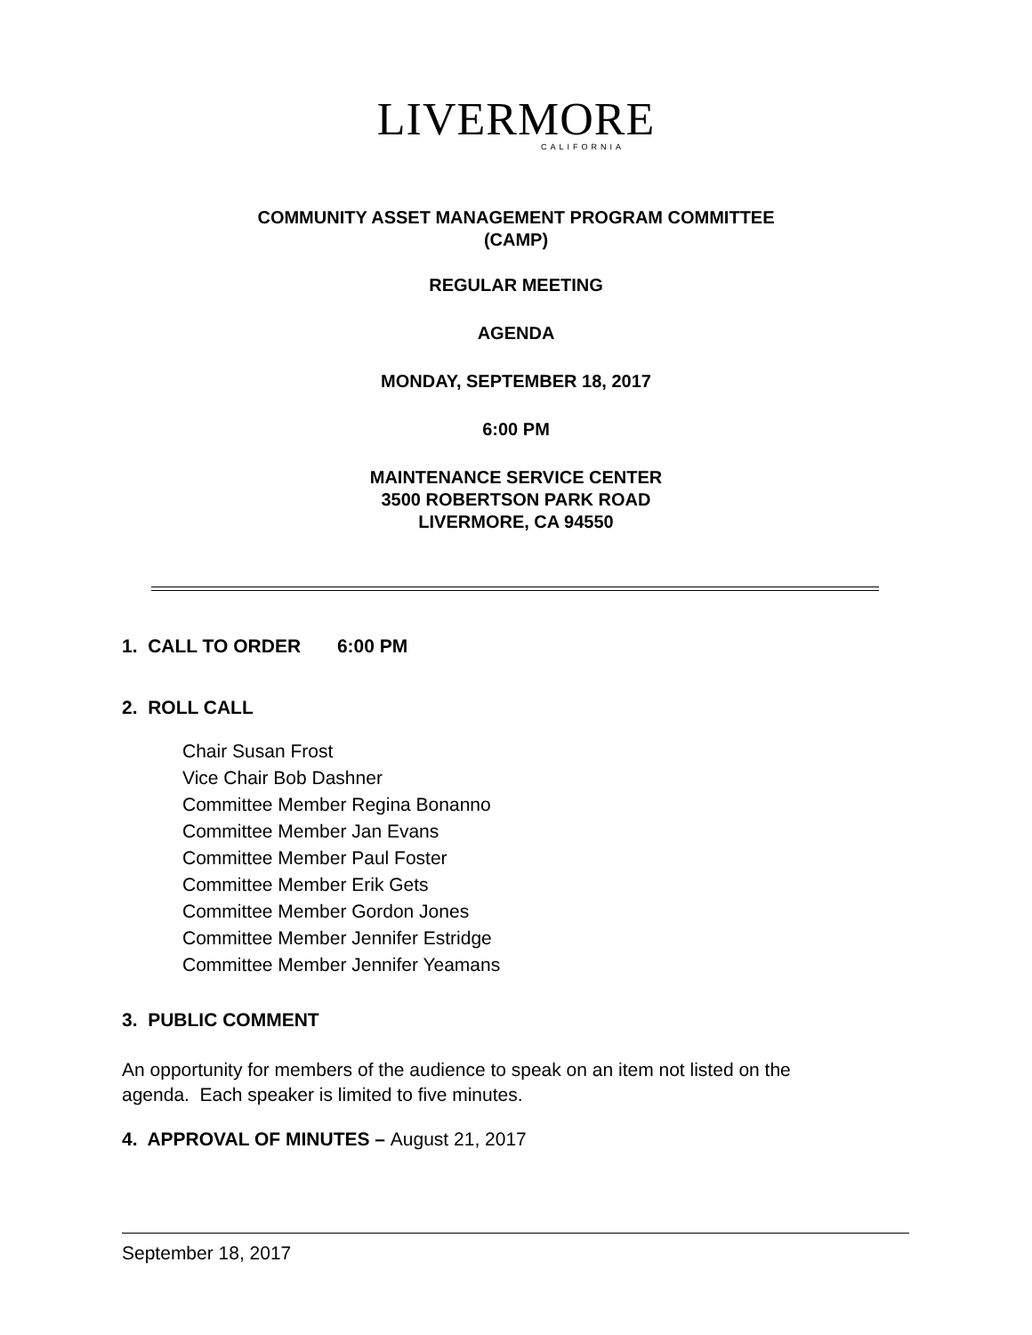LIVERMORE
CALIFORNIA
COMMUNITY ASSET MANAGEMENT PROGRAM COMMITTEE
(CAMP)
REGULAR MEETING
AGENDA
MONDAY, SEPTEMBER 18, 2017
6:00 PM
MAINTENANCE SERVICE CENTER
3500 ROBERTSON PARK ROAD
LIVERMORE, CA 94550
1. CALL TO ORDER 6:00 PM
2. ROLL CALL
Chair Susan Frost
Vice Chair Bob Dashner
Committee Member Regina Bonanno
Committee Member Jan Evans
Committee Member Paul Foster
Committee Member Erik Gets
Committee Member Gordon Jones
Committee Member Jennifer Estridge
Committee Member Jennifer Yeamans
3. PUBLIC COMMENT
An opportunity for members of the audience to speak on an item not listed on the agenda. Each speaker is limited to five minutes.
4. APPROVAL OF MINUTES – August 21, 2017
September 18, 2017